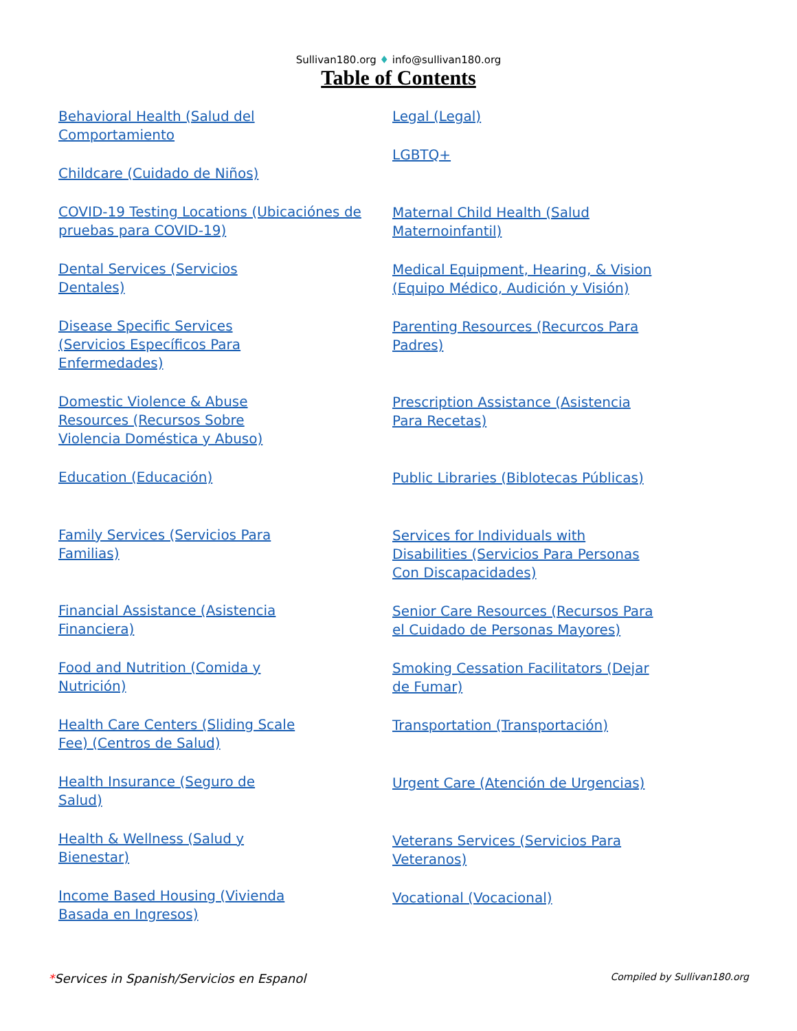Sullivan180.org ♦ info@sullivan180.org
Table of Contents
Behavioral Health (Salud del Comportamiento
Childcare (Cuidado de Niños)
COVID-19 Testing Locations (Ubicaciónes de pruebas para COVID-19)
Dental Services (Servicios Dentales)
Disease Specific Services (Servicios Específicos Para Enfermedades)
Domestic Violence & Abuse Resources (Recursos Sobre Violencia Doméstica y Abuso)
Education (Educación)
Family Services (Servicios Para Familias)
Financial Assistance (Asistencia Financiera)
Food and Nutrition (Comida y Nutrición)
Health Care Centers (Sliding Scale Fee) (Centros de Salud)
Health Insurance (Seguro de Salud)
Health & Wellness (Salud y Bienestar)
Income Based Housing (Vivienda Basada en Ingresos)
Legal (Legal)
LGBTQ+
Maternal Child Health (Salud Maternoinfantil)
Medical Equipment, Hearing, & Vision (Equipo Médico, Audición y Visión)
Parenting Resources (Recurcos Para Padres)
Prescription Assistance (Asistencia Para Recetas)
Public Libraries (Biblotecas Públicas)
Services for Individuals with Disabilities (Servicios Para Personas Con Discapacidades)
Senior Care Resources (Recursos Para el Cuidado de Personas Mayores)
Smoking Cessation Facilitators (Dejar de Fumar)
Transportation (Transportación)
Urgent Care (Atención de Urgencias)
Veterans Services (Servicios Para Veteranos)
Vocational (Vocacional)
*Services in Spanish/Servicios en Espanol Compiled by Sullivan180.org